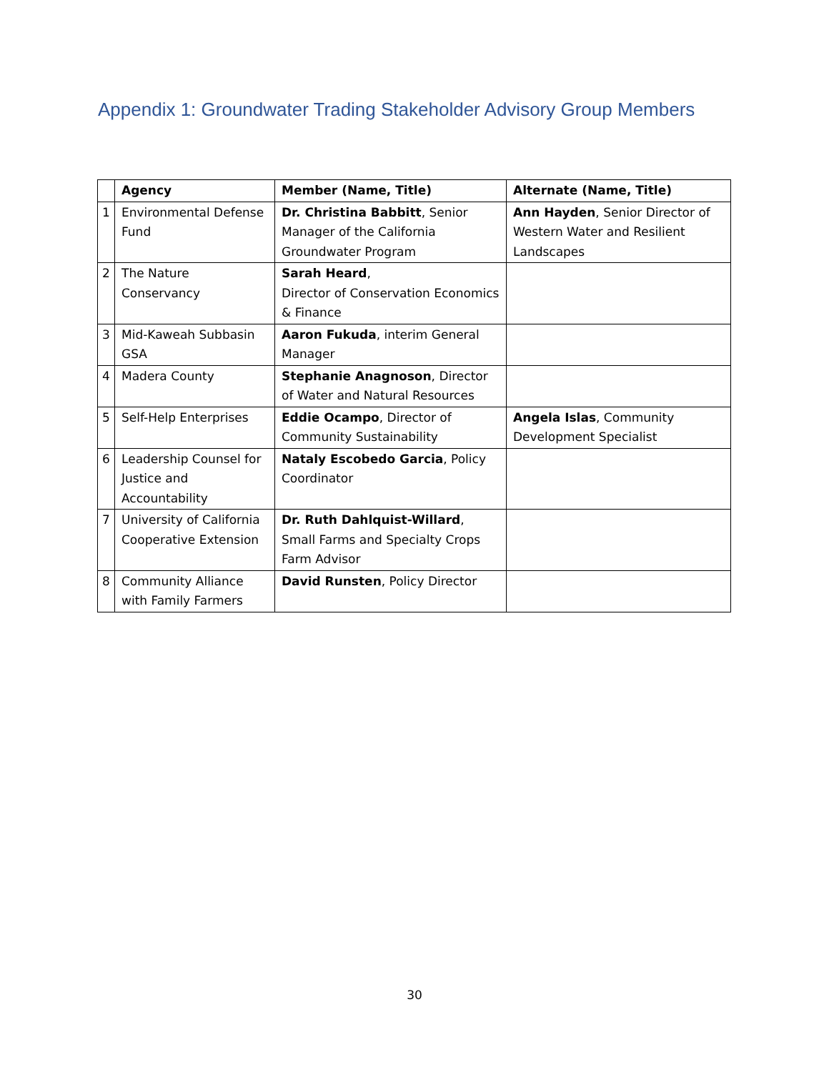Appendix 1: Groundwater Trading Stakeholder Advisory Group Members
| | Agency | Member (Name, Title) | Alternate (Name, Title) |
| --- | --- | --- | --- |
| 1 | Environmental Defense Fund | Dr. Christina Babbitt , Senior Manager of the California Groundwater Program | Ann Hayden , Senior Director of Western Water and Resilient Landscapes |
| 2 | The Nature Conservancy | Sarah Heard , Director of Conservation Economics & Finance | |
| 3 | Mid-Kaweah Subbasin GSA | Aaron Fukuda , interim General Manager | |
| 4 | Madera County | Stephanie Anagnoson , Director of Water and Natural Resources | |
| 5 | Self-Help Enterprises | Eddie Ocampo , Director of Community Sustainability | Angela Islas , Community Development Specialist |
| 6 | Leadership Counsel for Justice and Accountability | Nataly Escobedo Garcia , Policy Coordinator | |
| 7 | University of California Cooperative Extension | Dr. Ruth Dahlquist-Willard , Small Farms and Specialty Crops Farm Advisor | |
| 8 | Community Alliance with Family Farmers | David Runsten , Policy Director | |
30